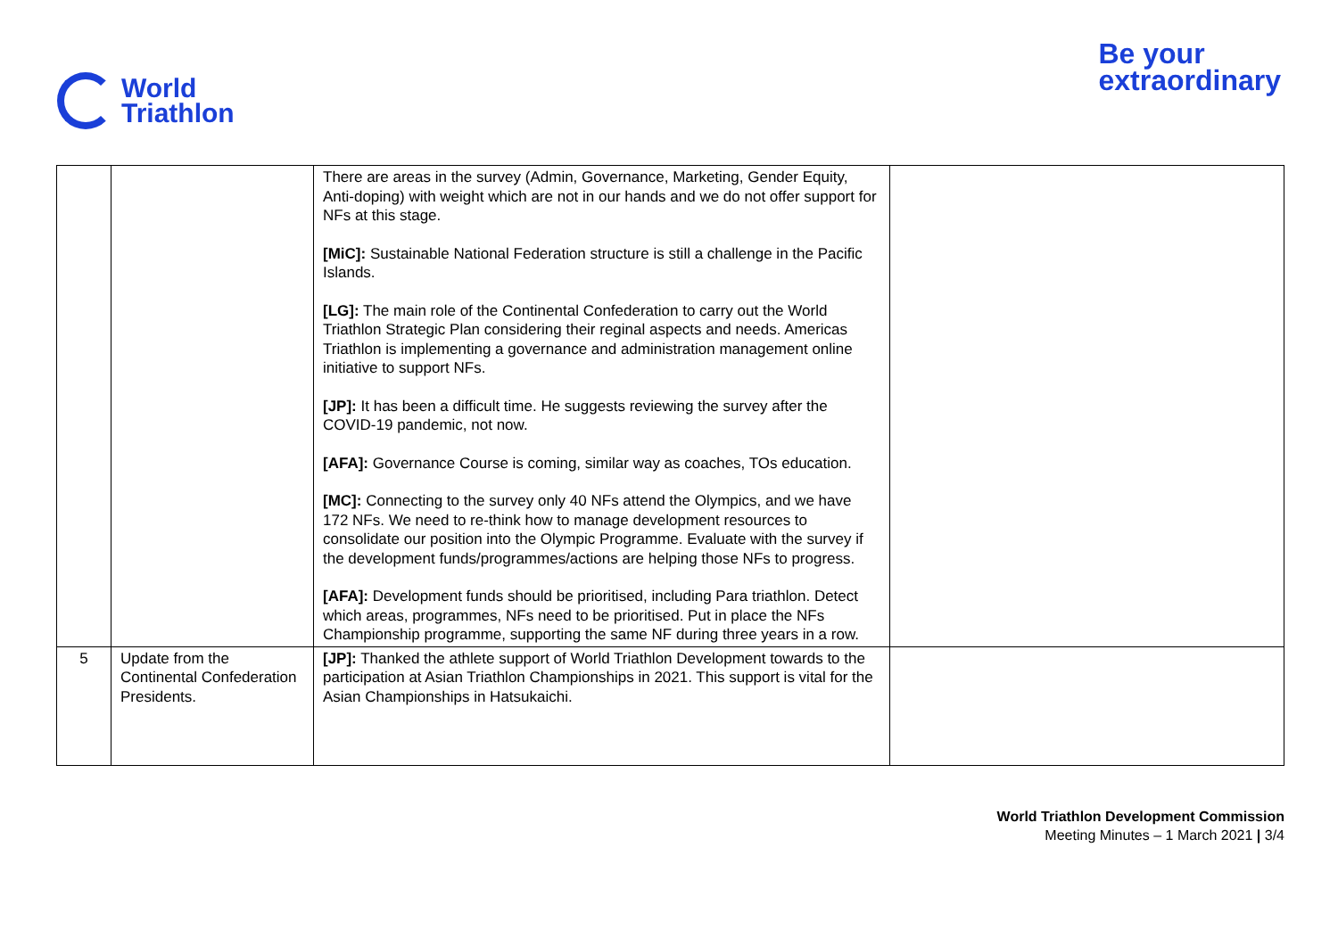World
Triathlon
Be your
extraordinary
| | | There are areas in the survey (Admin, Governance, Marketing, Gender Equity, Anti-doping) with weight which are not in our hands and we do not offer support for NFs at this stage. [MiC]: Sustainable National Federation structure is still a challenge in the Pacific Islands. [LG]: The main role of the Continental Confederation to carry out the World Triathlon Strategic Plan considering their reginal aspects and needs. Americas Triathlon is implementing a governance and administration management online initiative to support NFs. [JP]: It has been a difficult time. He suggests reviewing the survey after the COVID-19 pandemic, not now. [AFA]: Governance Course is coming, similar way as coaches, TOs education. [MC]: Connecting to the survey only 40 NFs attend the Olympics, and we have 172 NFs. We need to re-think how to manage development resources to consolidate our position into the Olympic Programme. Evaluate with the survey if the development funds/programmes/actions are helping those NFs to progress. [AFA]: Development funds should be prioritised, including Para triathlon. Detect which areas, programmes, NFs need to be prioritised. Put in place the NFs Championship programme, supporting the same NF during three years in a row. | |
| 5 | Update from the Continental Confederation Presidents. | [JP]: Thanked the athlete support of World Triathlon Development towards to the participation at Asian Triathlon Championships in 2021. This support is vital for the Asian Championships in Hatsukaichi. | |
World Triathlon Development Commission
Meeting Minutes – 1 March 2021 | 3/4